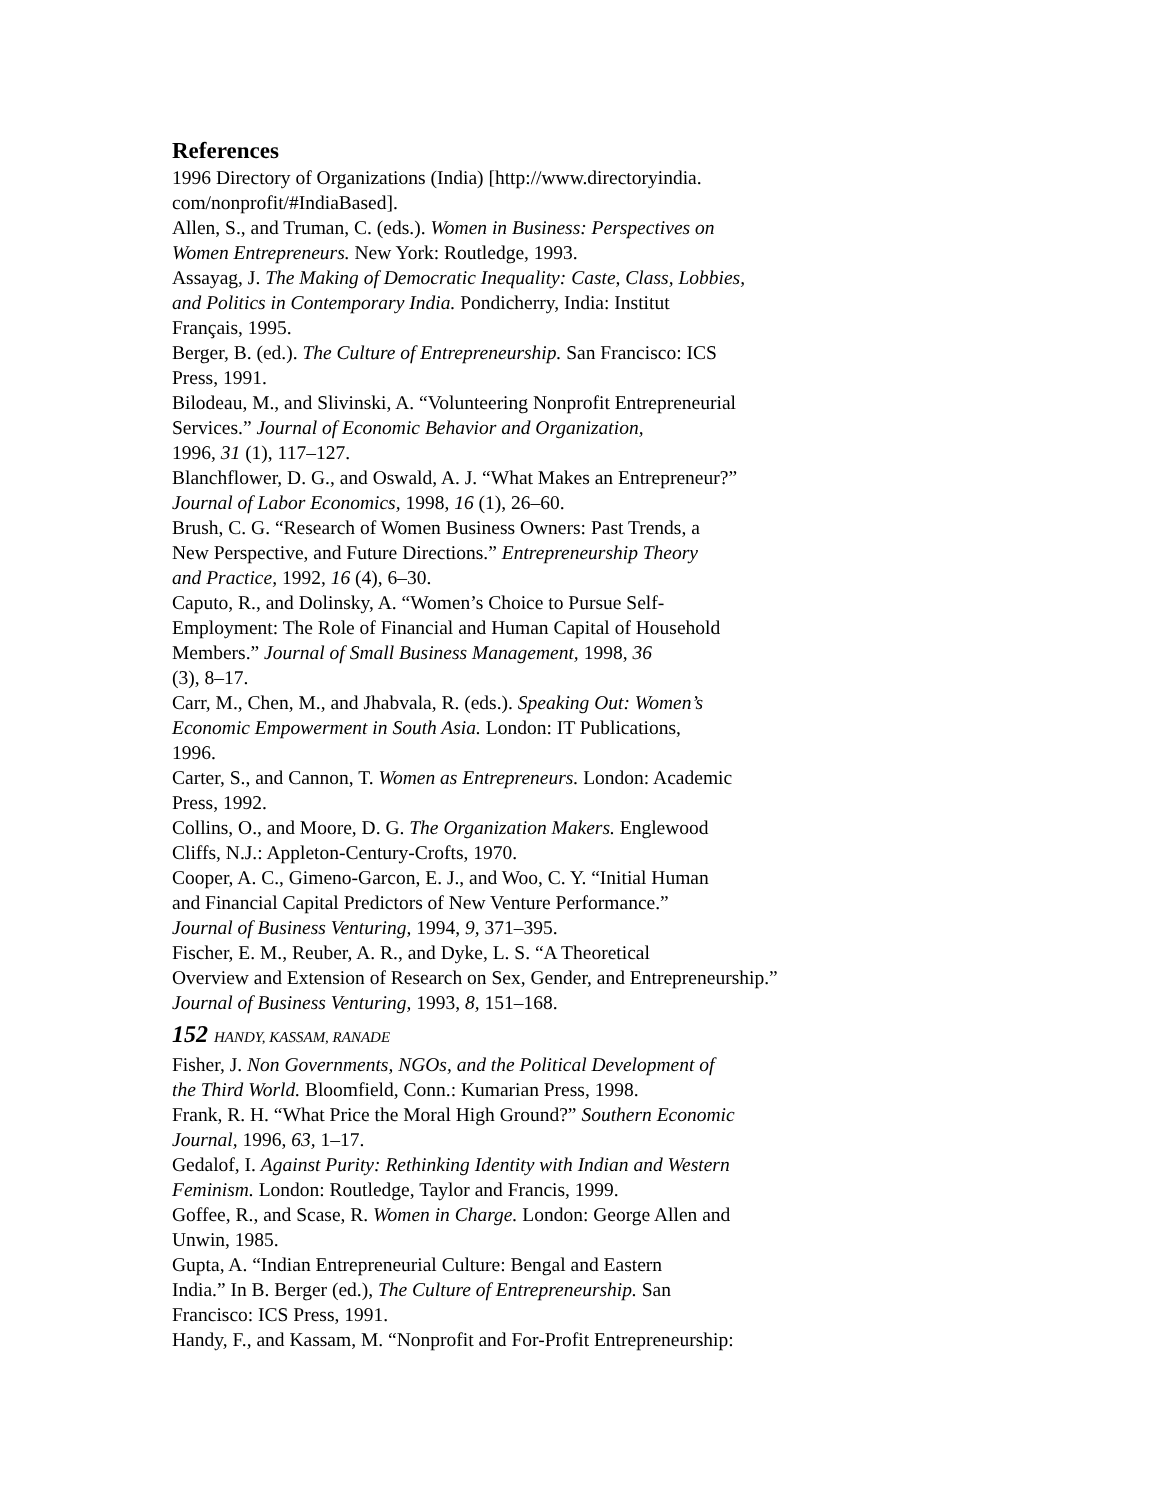References
1996 Directory of Organizations (India) [http://www.directoryindia.
com/nonprofit/#IndiaBased].
Allen, S., and Truman, C. (eds.). Women in Business: Perspectives on
Women Entrepreneurs. New York: Routledge, 1993.
Assayag, J. The Making of Democratic Inequality: Caste, Class, Lobbies,
and Politics in Contemporary India. Pondicherry, India: Institut
Français, 1995.
Berger, B. (ed.). The Culture of Entrepreneurship. San Francisco: ICS
Press, 1991.
Bilodeau, M., and Slivinski, A. “Volunteering Nonprofit Entrepreneurial
Services.” Journal of Economic Behavior and Organization,
1996, 31 (1), 117–127.
Blanchflower, D. G., and Oswald, A. J. “What Makes an Entrepreneur?”
Journal of Labor Economics, 1998, 16 (1), 26–60.
Brush, C. G. “Research of Women Business Owners: Past Trends, a
New Perspective, and Future Directions.” Entrepreneurship Theory
and Practice, 1992, 16 (4), 6–30.
Caputo, R., and Dolinsky, A. “Women’s Choice to Pursue Self-
Employment: The Role of Financial and Human Capital of Household
Members.” Journal of Small Business Management, 1998, 36
(3), 8–17.
Carr, M., Chen, M., and Jhabvala, R. (eds.). Speaking Out: Women’s
Economic Empowerment in South Asia. London: IT Publications,
1996.
Carter, S., and Cannon, T. Women as Entrepreneurs. London: Academic
Press, 1992.
Collins, O., and Moore, D. G. The Organization Makers. Englewood
Cliffs, N.J.: Appleton-Century-Crofts, 1970.
Cooper, A. C., Gimeno-Garcon, E. J., and Woo, C. Y. “Initial Human
and Financial Capital Predictors of New Venture Performance.”
Journal of Business Venturing, 1994, 9, 371–395.
Fischer, E. M., Reuber, A. R., and Dyke, L. S. “A Theoretical
Overview and Extension of Research on Sex, Gender, and Entrepreneurship.”
Journal of Business Venturing, 1993, 8, 151–168.
152 HANDY, KASSAM, RANADE
Fisher, J. Non Governments, NGOs, and the Political Development of
the Third World. Bloomfield, Conn.: Kumarian Press, 1998.
Frank, R. H. “What Price the Moral High Ground?” Southern Economic
Journal, 1996, 63, 1–17.
Gedalof, I. Against Purity: Rethinking Identity with Indian and Western
Feminism. London: Routledge, Taylor and Francis, 1999.
Goffee, R., and Scase, R. Women in Charge. London: George Allen and
Unwin, 1985.
Gupta, A. “Indian Entrepreneurial Culture: Bengal and Eastern
India.” In B. Berger (ed.), The Culture of Entrepreneurship. San
Francisco: ICS Press, 1991.
Handy, F., and Kassam, M. “Nonprofit and For-Profit Entrepreneurship: